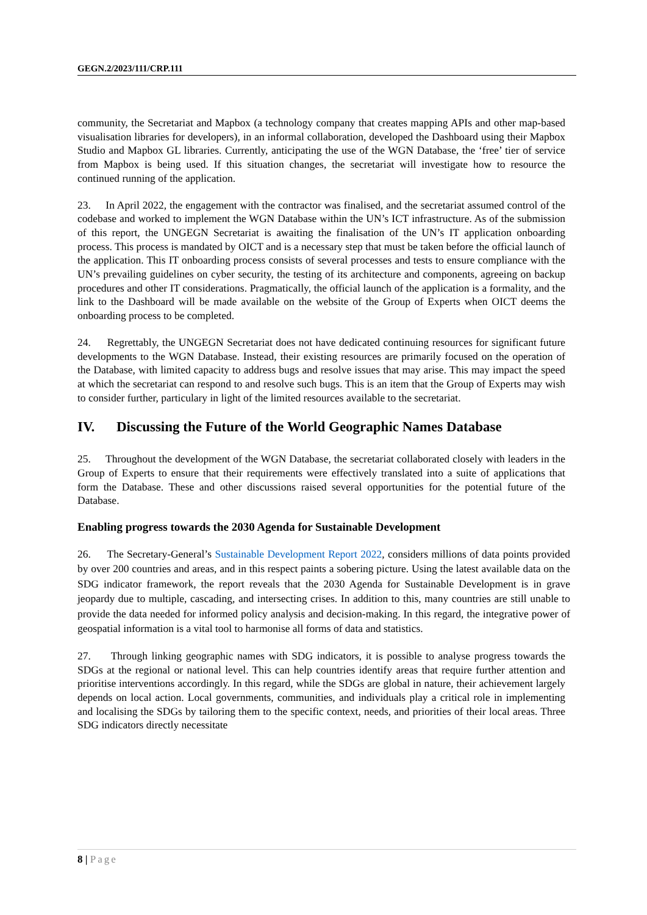GEGN.2/2023/111/CRP.111
community, the Secretariat and Mapbox (a technology company that creates mapping APIs and other map-based visualisation libraries for developers), in an informal collaboration, developed the Dashboard using their Mapbox Studio and Mapbox GL libraries. Currently, anticipating the use of the WGN Database, the ‘free’ tier of service from Mapbox is being used. If this situation changes, the secretariat will investigate how to resource the continued running of the application.
23. In April 2022, the engagement with the contractor was finalised, and the secretariat assumed control of the codebase and worked to implement the WGN Database within the UN’s ICT infrastructure. As of the submission of this report, the UNGEGN Secretariat is awaiting the finalisation of the UN’s IT application onboarding process. This process is mandated by OICT and is a necessary step that must be taken before the official launch of the application. This IT onboarding process consists of several processes and tests to ensure compliance with the UN’s prevailing guidelines on cyber security, the testing of its architecture and components, agreeing on backup procedures and other IT considerations. Pragmatically, the official launch of the application is a formality, and the link to the Dashboard will be made available on the website of the Group of Experts when OICT deems the onboarding process to be completed.
24. Regrettably, the UNGEGN Secretariat does not have dedicated continuing resources for significant future developments to the WGN Database. Instead, their existing resources are primarily focused on the operation of the Database, with limited capacity to address bugs and resolve issues that may arise. This may impact the speed at which the secretariat can respond to and resolve such bugs. This is an item that the Group of Experts may wish to consider further, particulary in light of the limited resources available to the secretariat.
IV. Discussing the Future of the World Geographic Names Database
25. Throughout the development of the WGN Database, the secretariat collaborated closely with leaders in the Group of Experts to ensure that their requirements were effectively translated into a suite of applications that form the Database. These and other discussions raised several opportunities for the potential future of the Database.
Enabling progress towards the 2030 Agenda for Sustainable Development
26. The Secretary-General’s Sustainable Development Report 2022, considers millions of data points provided by over 200 countries and areas, and in this respect paints a sobering picture. Using the latest available data on the SDG indicator framework, the report reveals that the 2030 Agenda for Sustainable Development is in grave jeopardy due to multiple, cascading, and intersecting crises. In addition to this, many countries are still unable to provide the data needed for informed policy analysis and decision-making. In this regard, the integrative power of geospatial information is a vital tool to harmonise all forms of data and statistics.
27. Through linking geographic names with SDG indicators, it is possible to analyse progress towards the SDGs at the regional or national level. This can help countries identify areas that require further attention and prioritise interventions accordingly. In this regard, while the SDGs are global in nature, their achievement largely depends on local action. Local governments, communities, and individuals play a critical role in implementing and localising the SDGs by tailoring them to the specific context, needs, and priorities of their local areas. Three SDG indicators directly necessitate
8 | Page